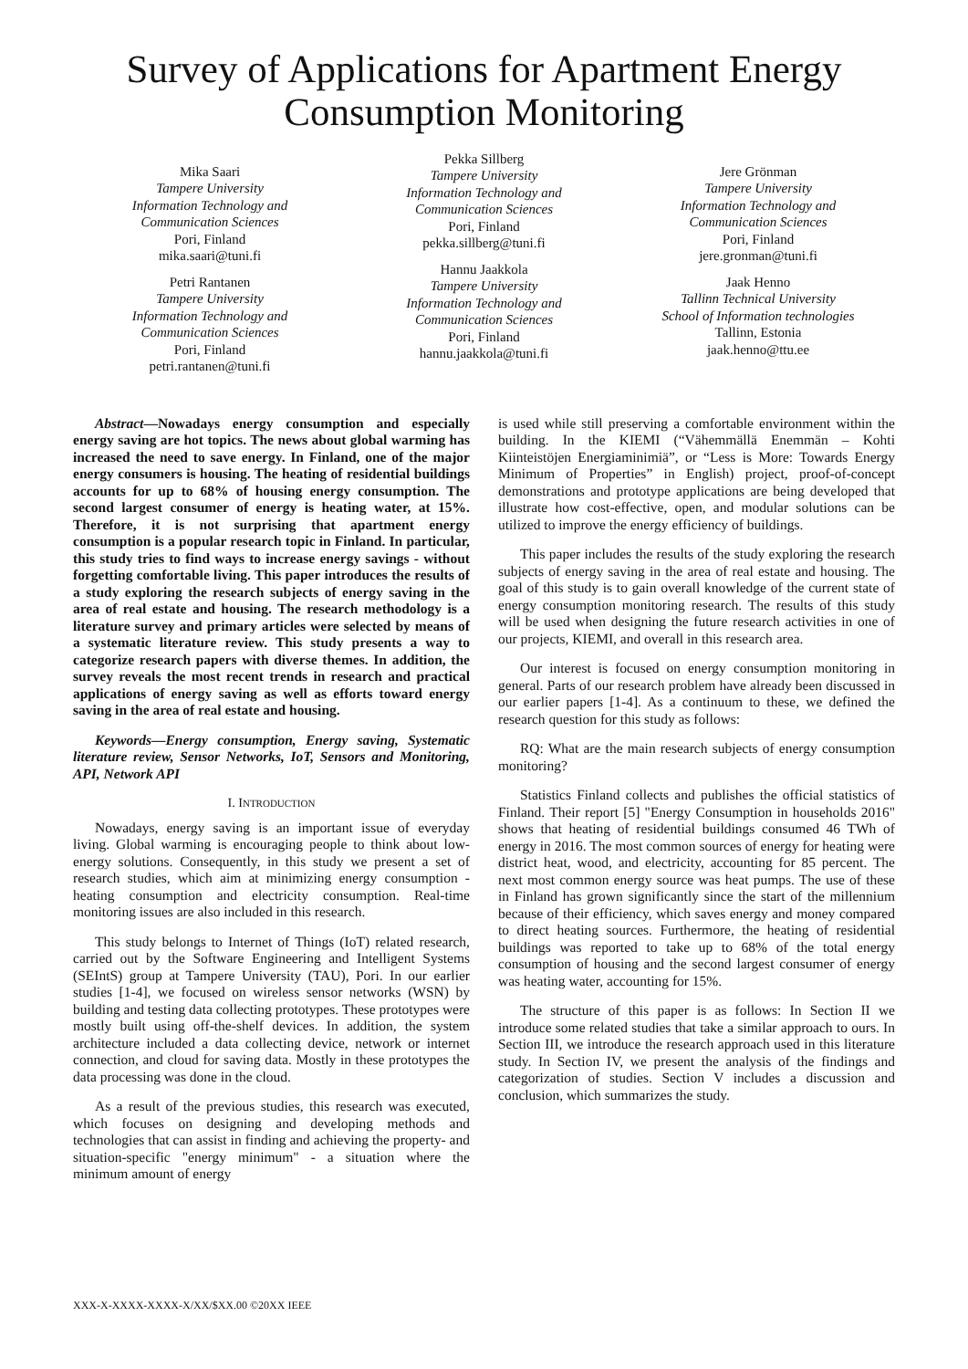Survey of Applications for Apartment Energy
Consumption Monitoring
Mika Saari
Tampere University
Information Technology and
Communication Sciences
Pori, Finland
mika.saari@tuni.fi
Petri Rantanen
Tampere University
Information Technology and
Communication Sciences
Pori, Finland
petri.rantanen@tuni.fi
Pekka Sillberg
Tampere University
Information Technology and
Communication Sciences
Pori, Finland
pekka.sillberg@tuni.fi
Hannu Jaakkola
Tampere University
Information Technology and
Communication Sciences
Pori, Finland
hannu.jaakkola@tuni.fi
Jere Grönman
Tampere University
Information Technology and
Communication Sciences
Pori, Finland
jere.gronman@tuni.fi
Jaak Henno
Tallinn Technical University
School of Information technologies
Tallinn, Estonia
jaak.henno@ttu.ee
Abstract—Nowadays energy consumption and especially energy saving are hot topics. The news about global warming has increased the need to save energy. In Finland, one of the major energy consumers is housing. The heating of residential buildings accounts for up to 68% of housing energy consumption. The second largest consumer of energy is heating water, at 15%. Therefore, it is not surprising that apartment energy consumption is a popular research topic in Finland. In particular, this study tries to find ways to increase energy savings - without forgetting comfortable living. This paper introduces the results of a study exploring the research subjects of energy saving in the area of real estate and housing. The research methodology is a literature survey and primary articles were selected by means of a systematic literature review. This study presents a way to categorize research papers with diverse themes. In addition, the survey reveals the most recent trends in research and practical applications of energy saving as well as efforts toward energy saving in the area of real estate and housing.
Keywords—Energy consumption, Energy saving, Systematic literature review, Sensor Networks, IoT, Sensors and Monitoring, API, Network API
I. INTRODUCTION
Nowadays, energy saving is an important issue of everyday living. Global warming is encouraging people to think about low-energy solutions. Consequently, in this study we present a set of research studies, which aim at minimizing energy consumption - heating consumption and electricity consumption. Real-time monitoring issues are also included in this research.
This study belongs to Internet of Things (IoT) related research, carried out by the Software Engineering and Intelligent Systems (SEIntS) group at Tampere University (TAU), Pori. In our earlier studies [1-4], we focused on wireless sensor networks (WSN) by building and testing data collecting prototypes. These prototypes were mostly built using off-the-shelf devices. In addition, the system architecture included a data collecting device, network or internet connection, and cloud for saving data. Mostly in these prototypes the data processing was done in the cloud.
As a result of the previous studies, this research was executed, which focuses on designing and developing methods and technologies that can assist in finding and achieving the property- and situation-specific "energy minimum" - a situation where the minimum amount of energy
is used while still preserving a comfortable environment within the building. In the KIEMI (“Vähemmällä Enemmän – Kohti Kiinteistöjen Energiaminimiä”, or “Less is More: Towards Energy Minimum of Properties” in English) project, proof-of-concept demonstrations and prototype applications are being developed that illustrate how cost-effective, open, and modular solutions can be utilized to improve the energy efficiency of buildings.
This paper includes the results of the study exploring the research subjects of energy saving in the area of real estate and housing. The goal of this study is to gain overall knowledge of the current state of energy consumption monitoring research. The results of this study will be used when designing the future research activities in one of our projects, KIEMI, and overall in this research area.
Our interest is focused on energy consumption monitoring in general. Parts of our research problem have already been discussed in our earlier papers [1-4]. As a continuum to these, we defined the research question for this study as follows:
RQ: What are the main research subjects of energy consumption monitoring?
Statistics Finland collects and publishes the official statistics of Finland. Their report [5] "Energy Consumption in households 2016" shows that heating of residential buildings consumed 46 TWh of energy in 2016. The most common sources of energy for heating were district heat, wood, and electricity, accounting for 85 percent. The next most common energy source was heat pumps. The use of these in Finland has grown significantly since the start of the millennium because of their efficiency, which saves energy and money compared to direct heating sources. Furthermore, the heating of residential buildings was reported to take up to 68% of the total energy consumption of housing and the second largest consumer of energy was heating water, accounting for 15%.
The structure of this paper is as follows: In Section II we introduce some related studies that take a similar approach to ours. In Section III, we introduce the research approach used in this literature study. In Section IV, we present the analysis of the findings and categorization of studies. Section V includes a discussion and conclusion, which summarizes the study.
XXX-X-XXXX-XXXX-X/XX/$XX.00 ©20XX IEEE